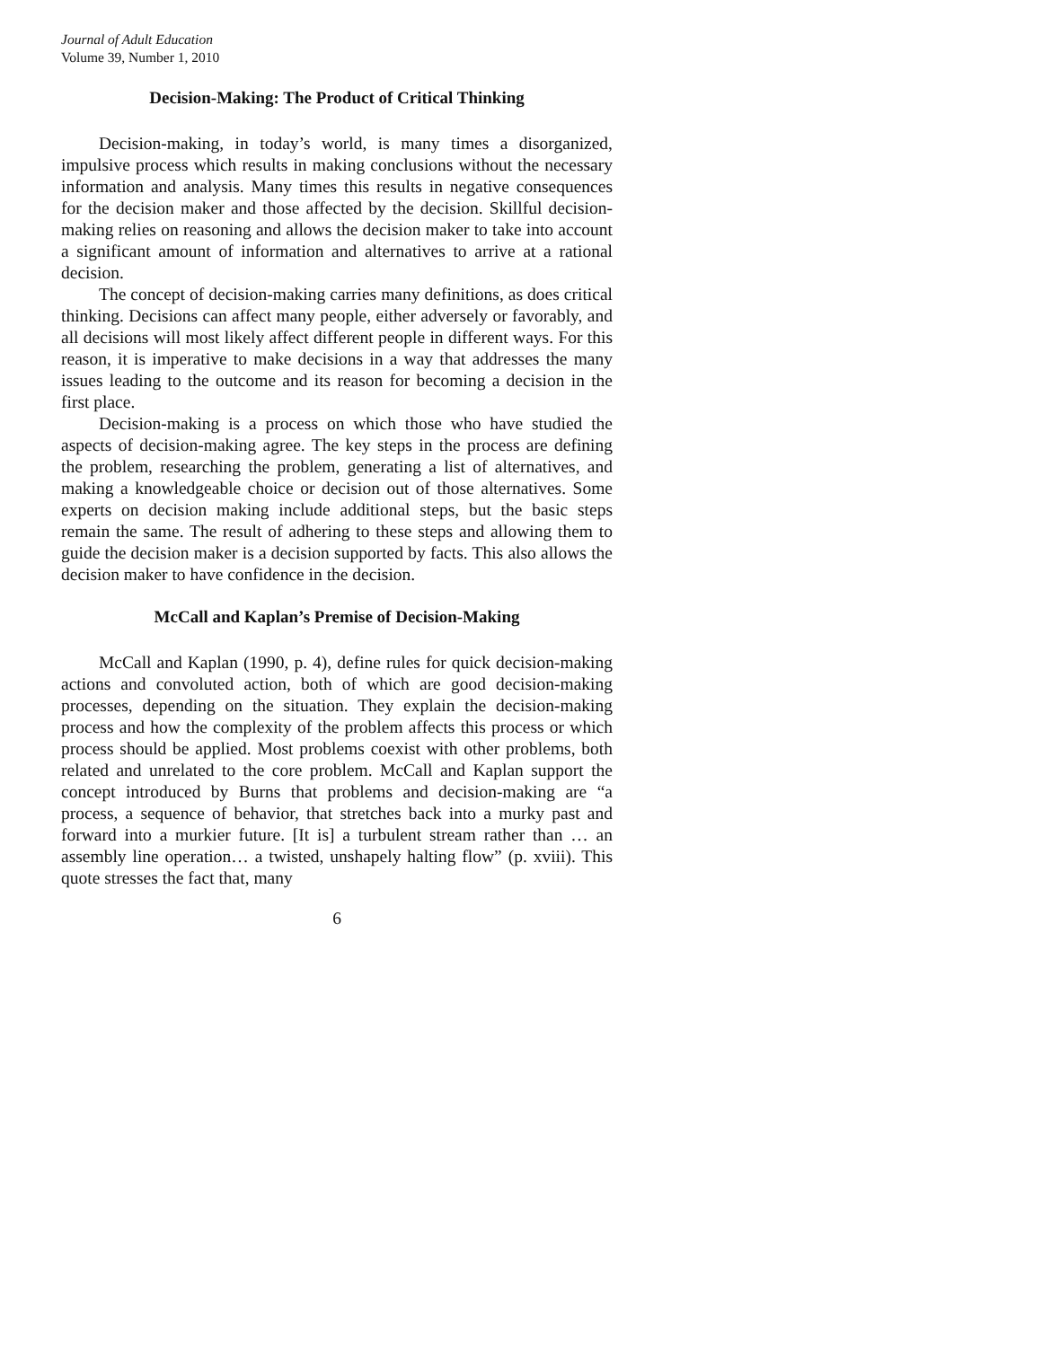Journal of Adult Education
Volume 39, Number 1, 2010
Decision-Making: The Product of Critical Thinking
Decision-making, in today’s world, is many times a disorganized, impulsive process which results in making conclusions without the necessary information and analysis. Many times this results in negative consequences for the decision maker and those affected by the decision. Skillful decision-making relies on reasoning and allows the decision maker to take into account a significant amount of information and alternatives to arrive at a rational decision.
The concept of decision-making carries many definitions, as does critical thinking. Decisions can affect many people, either adversely or favorably, and all decisions will most likely affect different people in different ways. For this reason, it is imperative to make decisions in a way that addresses the many issues leading to the outcome and its reason for becoming a decision in the first place.
Decision-making is a process on which those who have studied the aspects of decision-making agree. The key steps in the process are defining the problem, researching the problem, generating a list of alternatives, and making a knowledgeable choice or decision out of those alternatives. Some experts on decision making include additional steps, but the basic steps remain the same. The result of adhering to these steps and allowing them to guide the decision maker is a decision supported by facts. This also allows the decision maker to have confidence in the decision.
McCall and Kaplan’s Premise of Decision-Making
McCall and Kaplan (1990, p. 4), define rules for quick decision-making actions and convoluted action, both of which are good decision-making processes, depending on the situation. They explain the decision-making process and how the complexity of the problem affects this process or which process should be applied. Most problems coexist with other problems, both related and unrelated to the core problem. McCall and Kaplan support the concept introduced by Burns that problems and decision-making are “a process, a sequence of behavior, that stretches back into a murky past and forward into a murkier future. [It is] a turbulent stream rather than … an assembly line operation… a twisted, unshapely halting flow” (p. xviii). This quote stresses the fact that, many
6